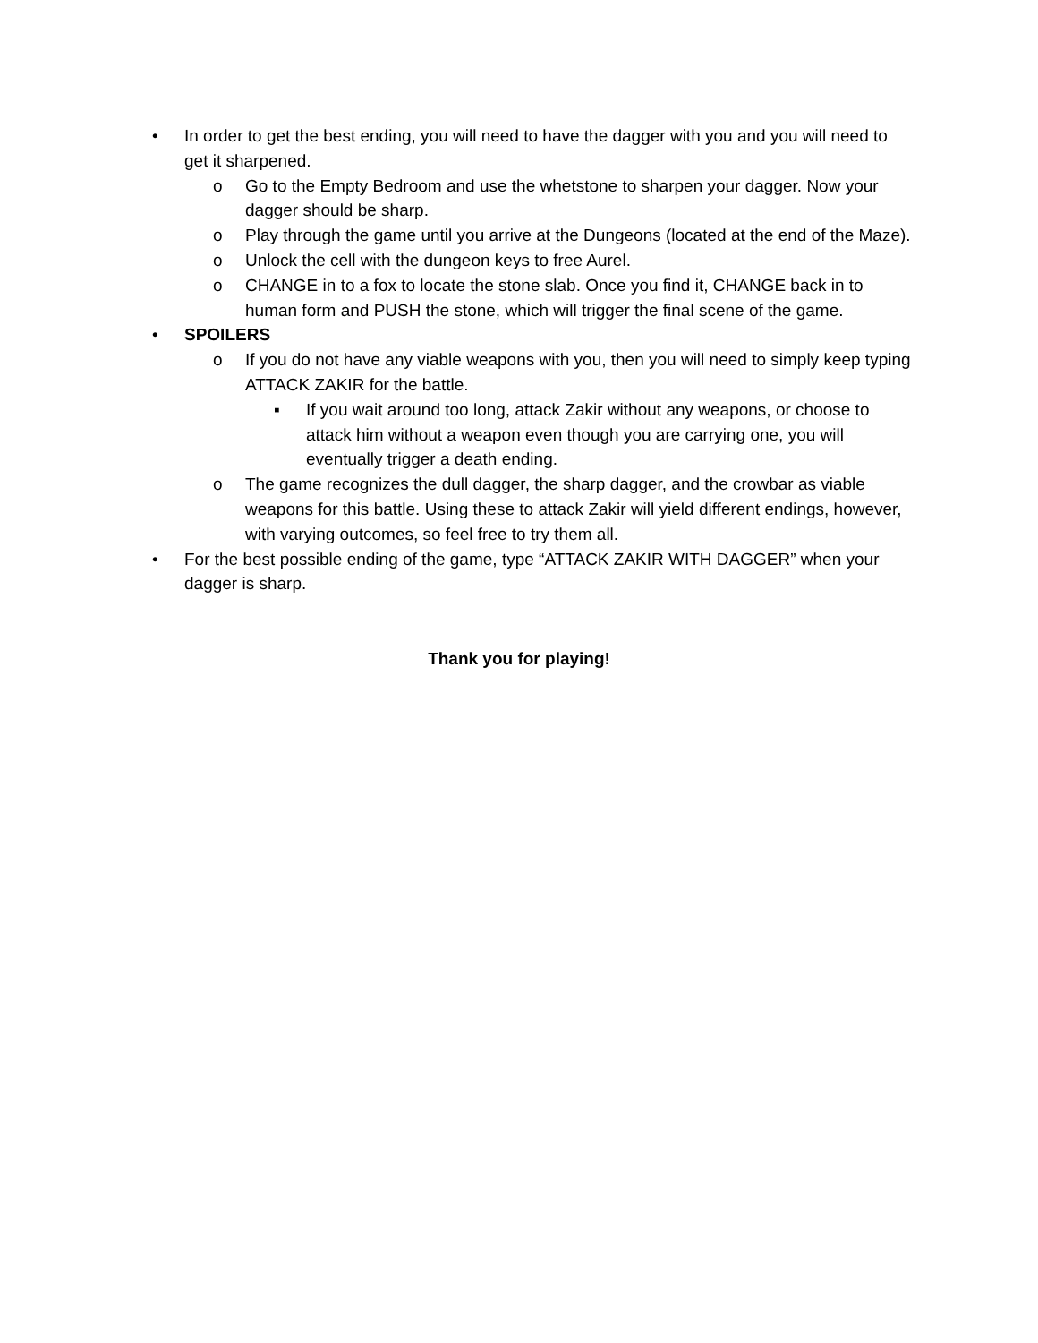• In order to get the best ending, you will need to have the dagger with you and you will need to get it sharpened.
o Go to the Empty Bedroom and use the whetstone to sharpen your dagger. Now your dagger should be sharp.
o Play through the game until you arrive at the Dungeons (located at the end of the Maze).
o Unlock the cell with the dungeon keys to free Aurel.
o CHANGE in to a fox to locate the stone slab. Once you find it, CHANGE back in to human form and PUSH the stone, which will trigger the final scene of the game.
• SPOILERS
o If you do not have any viable weapons with you, then you will need to simply keep typing ATTACK ZAKIR for the battle.
▪ If you wait around too long, attack Zakir without any weapons, or choose to attack him without a weapon even though you are carrying one, you will eventually trigger a death ending.
o The game recognizes the dull dagger, the sharp dagger, and the crowbar as viable weapons for this battle. Using these to attack Zakir will yield different endings, however, with varying outcomes, so feel free to try them all.
• For the best possible ending of the game, type “ATTACK ZAKIR WITH DAGGER” when your dagger is sharp.
Thank you for playing!